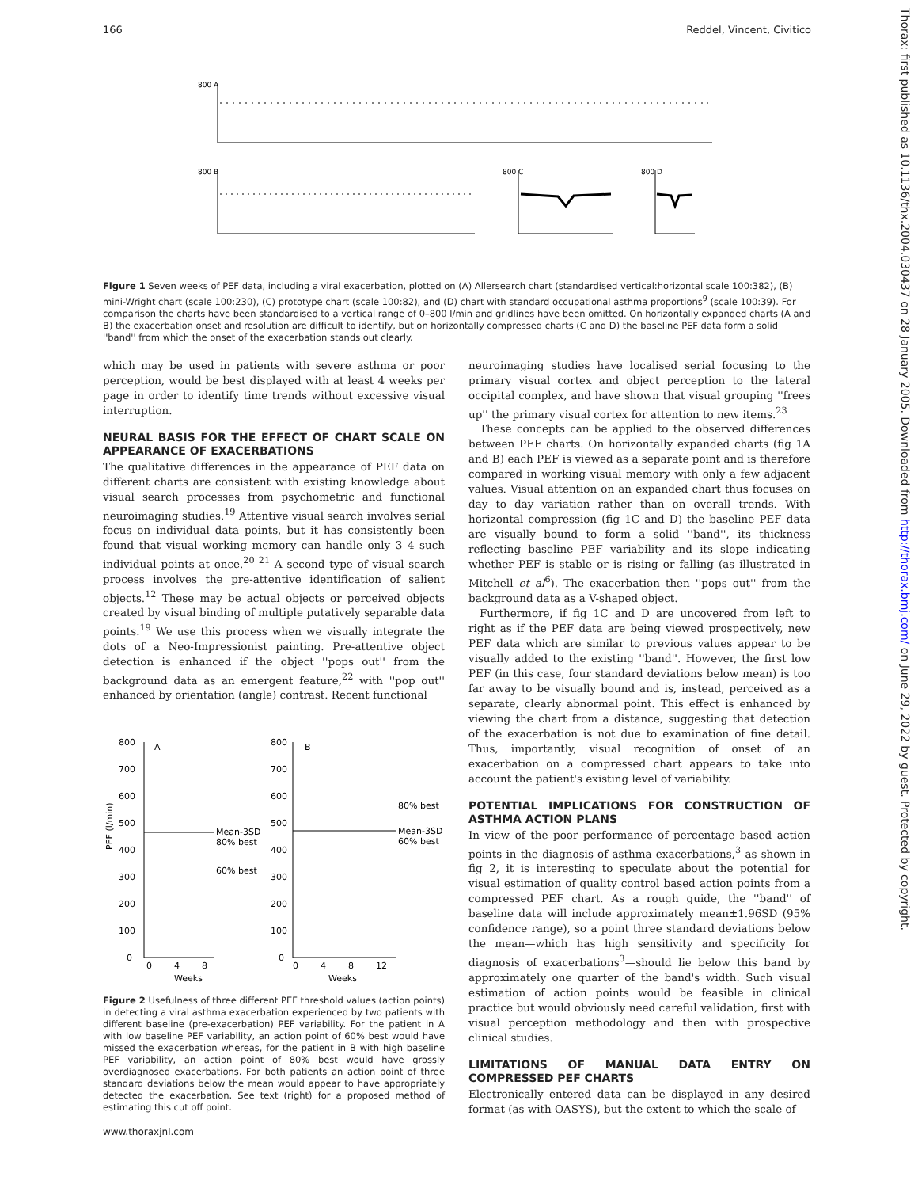166 Reddel, Vincent, Civitico
Thorax: first published as 10.1136/thx.2004.030437 on 28 January 2005. Downloaded from http://thorax.bmj.com/ on June 29, 2022 by guest. Protected by copyright.
800 A
800 B
800 C
800 D
Figure 1 Seven weeks of PEF data, including a viral exacerbation, plotted on (A) Allersearch chart (standardised vertical:horizontal scale 100:382), (B) mini-Wright chart (scale 100:230), (C) prototype chart (scale 100:82), and (D) chart with standard occupational asthma proportions<sup>9</sup> (scale 100:39). For comparison the charts have been standardised to a vertical range of 0–800 l/min and gridlines have been omitted. On horizontally expanded charts (A and B) the exacerbation onset and resolution are difficult to identify, but on horizontally compressed charts (C and D) the baseline PEF data form a solid ''band'' from which the onset of the exacerbation stands out clearly.
which may be used in patients with severe asthma or poor perception, would be best displayed with at least 4 weeks per page in order to identify time trends without excessive visual interruption.
NEURAL BASIS FOR THE EFFECT OF CHART SCALE ON APPEARANCE OF EXACERBATIONS
The qualitative differences in the appearance of PEF data on different charts are consistent with existing knowledge about visual search processes from psychometric and functional neuroimaging studies.<sup>19</sup> Attentive visual search involves serial focus on individual data points, but it has consistently been found that visual working memory can handle only 3–4 such individual points at once.<sup>20 21</sup> A second type of visual search process involves the pre-attentive identification of salient objects.<sup>12</sup> These may be actual objects or perceived objects created by visual binding of multiple putatively separable data points.<sup>19</sup> We use this process when we visually integrate the dots of a Neo-Impressionist painting. Pre-attentive object detection is enhanced if the object ''pops out'' from the background data as an emergent feature,<sup>22</sup> with ''pop out'' enhanced by orientation (angle) contrast. Recent functional
PEF (l/min)
800
700
600
500
400
300
200
100
0
A
Mean-3SD
80% best
60% best
0
4
8
Weeks
800
700
600
500
400
300
200
100
0
B
80% best
Mean-3SD
60% best
0
4
8
12
Weeks
Figure 2 Usefulness of three different PEF threshold values (action points) in detecting a viral asthma exacerbation experienced by two patients with different baseline (pre-exacerbation) PEF variability. For the patient in A with low baseline PEF variability, an action point of 60% best would have missed the exacerbation whereas, for the patient in B with high baseline PEF variability, an action point of 80% best would have grossly overdiagnosed exacerbations. For both patients an action point of three standard deviations below the mean would appear to have appropriately detected the exacerbation. See text (right) for a proposed method of estimating this cut off point.
neuroimaging studies have localised serial focusing to the primary visual cortex and object perception to the lateral occipital complex, and have shown that visual grouping ''frees up'' the primary visual cortex for attention to new items.<sup>23</sup>
These concepts can be applied to the observed differences between PEF charts. On horizontally expanded charts (fig 1A and B) each PEF is viewed as a separate point and is therefore compared in working visual memory with only a few adjacent values. Visual attention on an expanded chart thus focuses on day to day variation rather than on overall trends. With horizontal compression (fig 1C and D) the baseline PEF data are visually bound to form a solid ''band'', its thickness reflecting baseline PEF variability and its slope indicating whether PEF is stable or is rising or falling (as illustrated in Mitchell et al<sup>6</sup>). The exacerbation then ''pops out'' from the background data as a V-shaped object.
Furthermore, if fig 1C and D are uncovered from left to right as if the PEF data are being viewed prospectively, new PEF data which are similar to previous values appear to be visually added to the existing ''band''. However, the first low PEF (in this case, four standard deviations below mean) is too far away to be visually bound and is, instead, perceived as a separate, clearly abnormal point. This effect is enhanced by viewing the chart from a distance, suggesting that detection of the exacerbation is not due to examination of fine detail. Thus, importantly, visual recognition of onset of an exacerbation on a compressed chart appears to take into account the patient's existing level of variability.
POTENTIAL IMPLICATIONS FOR CONSTRUCTION OF ASTHMA ACTION PLANS
In view of the poor performance of percentage based action points in the diagnosis of asthma exacerbations,<sup>3</sup> as shown in fig 2, it is interesting to speculate about the potential for visual estimation of quality control based action points from a compressed PEF chart. As a rough guide, the ''band'' of baseline data will include approximately mean±1.96SD (95% confidence range), so a point three standard deviations below the mean—which has high sensitivity and specificity for diagnosis of exacerbations<sup>3</sup>—should lie below this band by approximately one quarter of the band's width. Such visual estimation of action points would be feasible in clinical practice but would obviously need careful validation, first with visual perception methodology and then with prospective clinical studies.
LIMITATIONS OF MANUAL DATA ENTRY ON COMPRESSED PEF CHARTS
Electronically entered data can be displayed in any desired format (as with OASYS), but the extent to which the scale of
www.thoraxjnl.com